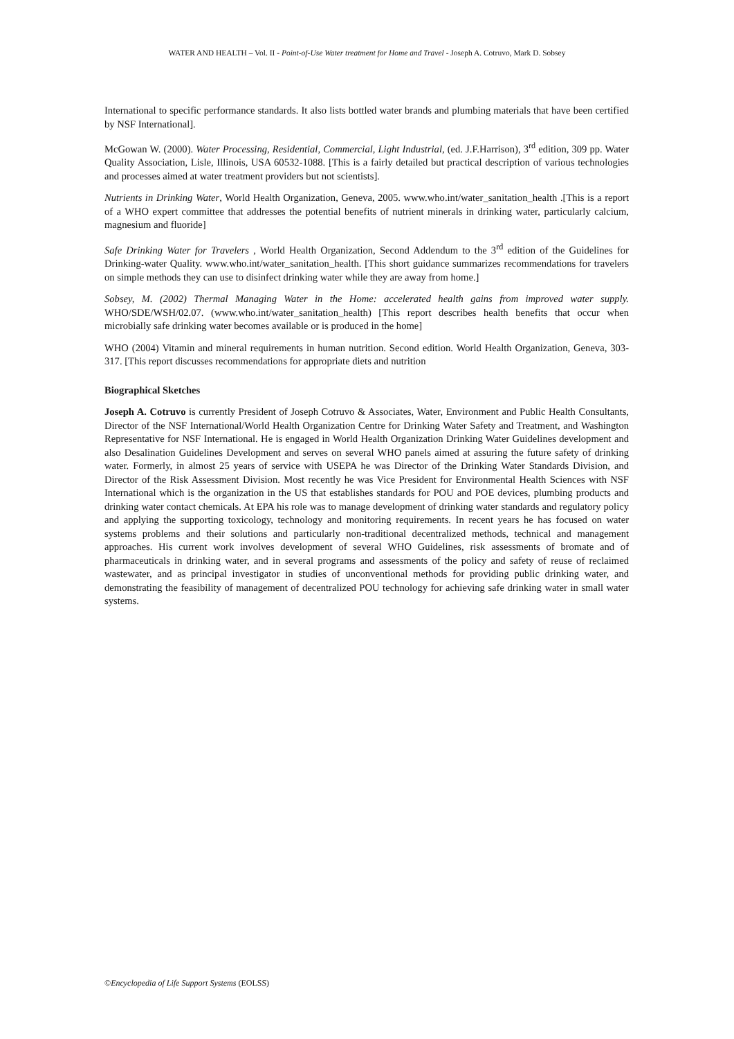WATER AND HEALTH – Vol. II - Point-of-Use Water treatment for Home and Travel - Joseph A. Cotruvo, Mark D. Sobsey
International to specific performance standards. It also lists bottled water brands and plumbing materials that have been certified by NSF International].
McGowan W. (2000). Water Processing, Residential, Commercial, Light Industrial, (ed. J.F.Harrison), 3<sup>rd</sup> edition, 309 pp. Water Quality Association, Lisle, Illinois, USA 60532-1088. [This is a fairly detailed but practical description of various technologies and processes aimed at water treatment providers but not scientists].
Nutrients in Drinking Water, World Health Organization, Geneva, 2005. www.who.int/water_sanitation_health .[This is a report of a WHO expert committee that addresses the potential benefits of nutrient minerals in drinking water, particularly calcium, magnesium and fluoride]
Safe Drinking Water for Travelers , World Health Organization, Second Addendum to the 3<sup>rd</sup> edition of the Guidelines for Drinking-water Quality. www.who.int/water_sanitation_health. [This short guidance summarizes recommendations for travelers on simple methods they can use to disinfect drinking water while they are away from home.]
Sobsey, M. (2002) Thermal Managing Water in the Home: accelerated health gains from improved water supply. WHO/SDE/WSH/02.07. (www.who.int/water_sanitation_health) [This report describes health benefits that occur when microbially safe drinking water becomes available or is produced in the home]
WHO (2004) Vitamin and mineral requirements in human nutrition. Second edition. World Health Organization, Geneva, 303-317. [This report discusses recommendations for appropriate diets and nutrition
Biographical Sketches
Joseph A. Cotruvo is currently President of Joseph Cotruvo & Associates, Water, Environment and Public Health Consultants, Director of the NSF International/World Health Organization Centre for Drinking Water Safety and Treatment, and Washington Representative for NSF International. He is engaged in World Health Organization Drinking Water Guidelines development and also Desalination Guidelines Development and serves on several WHO panels aimed at assuring the future safety of drinking water. Formerly, in almost 25 years of service with USEPA he was Director of the Drinking Water Standards Division, and Director of the Risk Assessment Division. Most recently he was Vice President for Environmental Health Sciences with NSF International which is the organization in the US that establishes standards for POU and POE devices, plumbing products and drinking water contact chemicals. At EPA his role was to manage development of drinking water standards and regulatory policy and applying the supporting toxicology, technology and monitoring requirements. In recent years he has focused on water systems problems and their solutions and particularly non-traditional decentralized methods, technical and management approaches. His current work involves development of several WHO Guidelines, risk assessments of bromate and of pharmaceuticals in drinking water, and in several programs and assessments of the policy and safety of reuse of reclaimed wastewater, and as principal investigator in studies of unconventional methods for providing public drinking water, and demonstrating the feasibility of management of decentralized POU technology for achieving safe drinking water in small water systems.
©Encyclopedia of Life Support Systems (EOLSS)